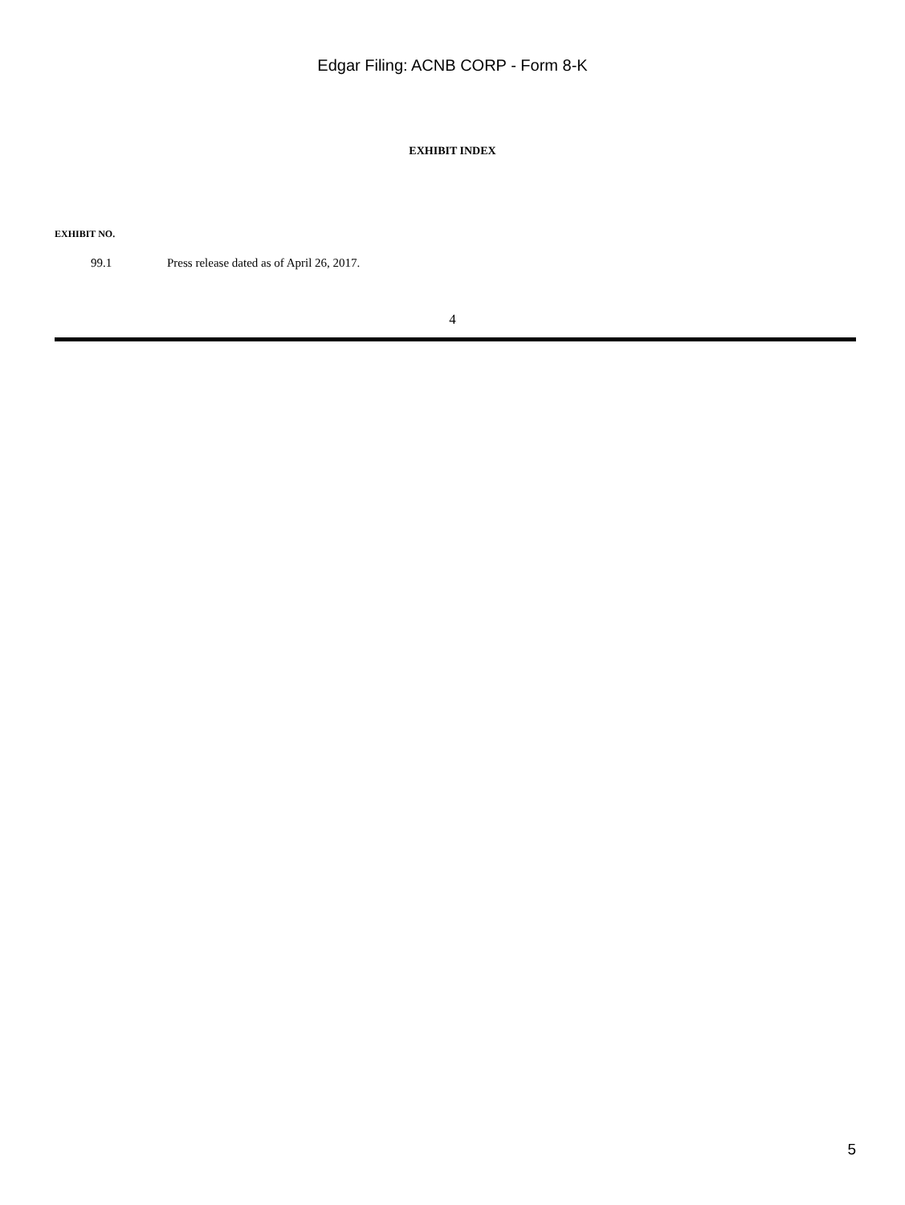Edgar Filing: ACNB CORP - Form 8-K
EXHIBIT INDEX
EXHIBIT NO.
99.1 Press release dated as of April 26, 2017.
4
5